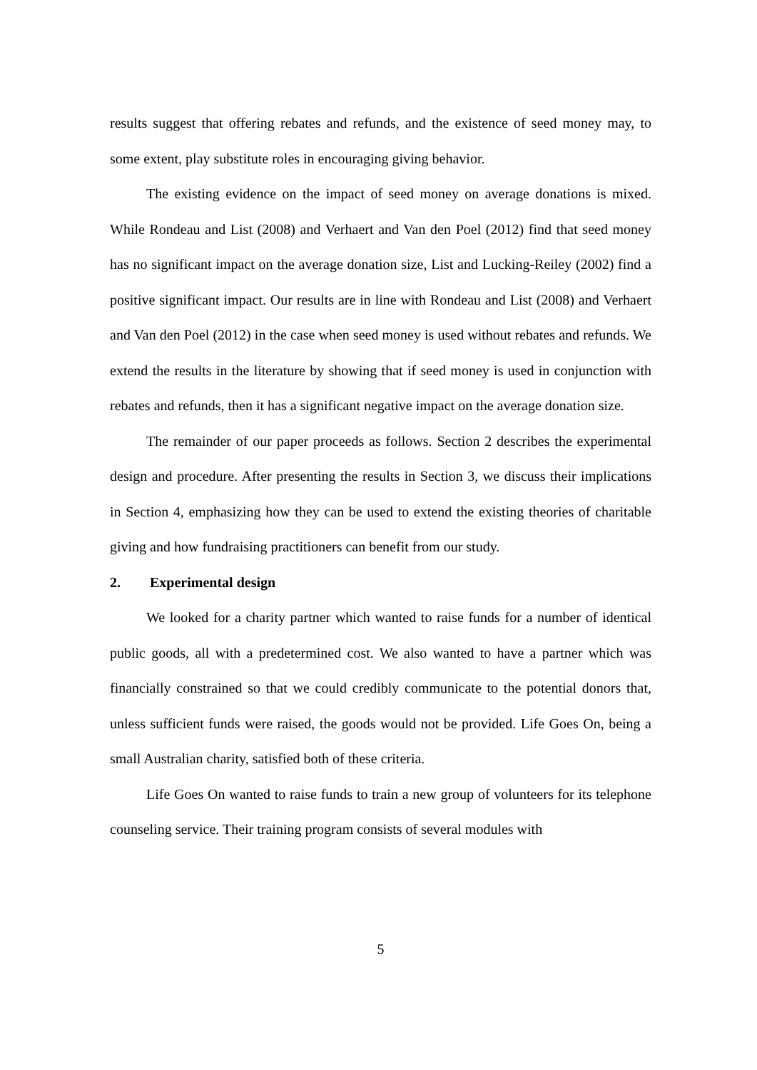results suggest that offering rebates and refunds, and the existence of seed money may, to some extent, play substitute roles in encouraging giving behavior.
The existing evidence on the impact of seed money on average donations is mixed. While Rondeau and List (2008) and Verhaert and Van den Poel (2012) find that seed money has no significant impact on the average donation size, List and Lucking-Reiley (2002) find a positive significant impact. Our results are in line with Rondeau and List (2008) and Verhaert and Van den Poel (2012) in the case when seed money is used without rebates and refunds. We extend the results in the literature by showing that if seed money is used in conjunction with rebates and refunds, then it has a significant negative impact on the average donation size.
The remainder of our paper proceeds as follows. Section 2 describes the experimental design and procedure. After presenting the results in Section 3, we discuss their implications in Section 4, emphasizing how they can be used to extend the existing theories of charitable giving and how fundraising practitioners can benefit from our study.
2. Experimental design
We looked for a charity partner which wanted to raise funds for a number of identical public goods, all with a predetermined cost. We also wanted to have a partner which was financially constrained so that we could credibly communicate to the potential donors that, unless sufficient funds were raised, the goods would not be provided. Life Goes On, being a small Australian charity, satisfied both of these criteria.
Life Goes On wanted to raise funds to train a new group of volunteers for its telephone counseling service. Their training program consists of several modules with
5